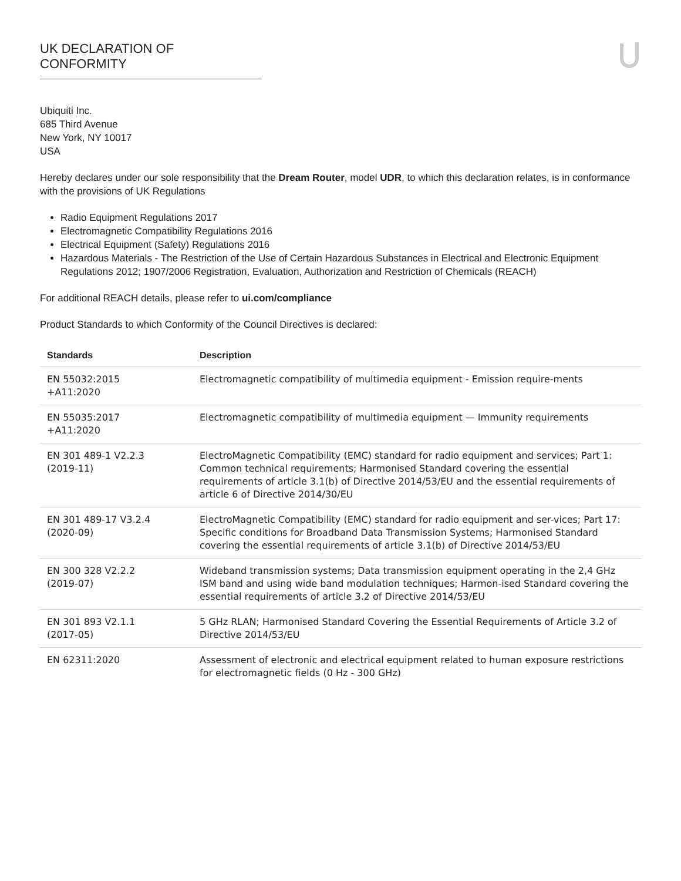UK DECLARATION OF CONFORMITY
Ubiquiti Inc.
685 Third Avenue
New York, NY 10017
USA
Hereby declares under our sole responsibility that the Dream Router, model UDR, to which this declaration relates, is in conformance with the provisions of UK Regulations
Radio Equipment Regulations 2017
Electromagnetic Compatibility Regulations 2016
Electrical Equipment (Safety) Regulations 2016
Hazardous Materials - The Restriction of the Use of Certain Hazardous Substances in Electrical and Electronic Equipment Regulations 2012; 1907/2006 Registration, Evaluation, Authorization and Restriction of Chemicals (REACH)
For additional REACH details, please refer to ui.com/compliance
Product Standards to which Conformity of the Council Directives is declared:
| Standards | Description |
| --- | --- |
| EN 55032:2015 +A11:2020 | Electromagnetic compatibility of multimedia equipment - Emission require-ments |
| EN 55035:2017 +A11:2020 | Electromagnetic compatibility of multimedia equipment — Immunity requirements |
| EN 301 489-1 V2.2.3 (2019-11) | ElectroMagnetic Compatibility (EMC) standard for radio equipment and services; Part 1: Common technical requirements; Harmonised Standard covering the essential requirements of article 3.1(b) of Directive 2014/53/EU and the essential requirements of article 6 of Directive 2014/30/EU |
| EN 301 489-17 V3.2.4 (2020-09) | ElectroMagnetic Compatibility (EMC) standard for radio equipment and ser-vices; Part 17: Specific conditions for Broadband Data Transmission Systems; Harmonised Standard covering the essential requirements of article 3.1(b) of Directive 2014/53/EU |
| EN 300 328 V2.2.2 (2019-07) | Wideband transmission systems; Data transmission equipment operating in the 2,4 GHz ISM band and using wide band modulation techniques; Harmon-ised Standard covering the essential requirements of article 3.2 of Directive 2014/53/EU |
| EN 301 893 V2.1.1 (2017-05) | 5 GHz RLAN; Harmonised Standard Covering the Essential Requirements of Article 3.2 of Directive 2014/53/EU |
| EN 62311:2020 | Assessment of electronic and electrical equipment related to human exposure restrictions for electromagnetic fields (0 Hz - 300 GHz) |